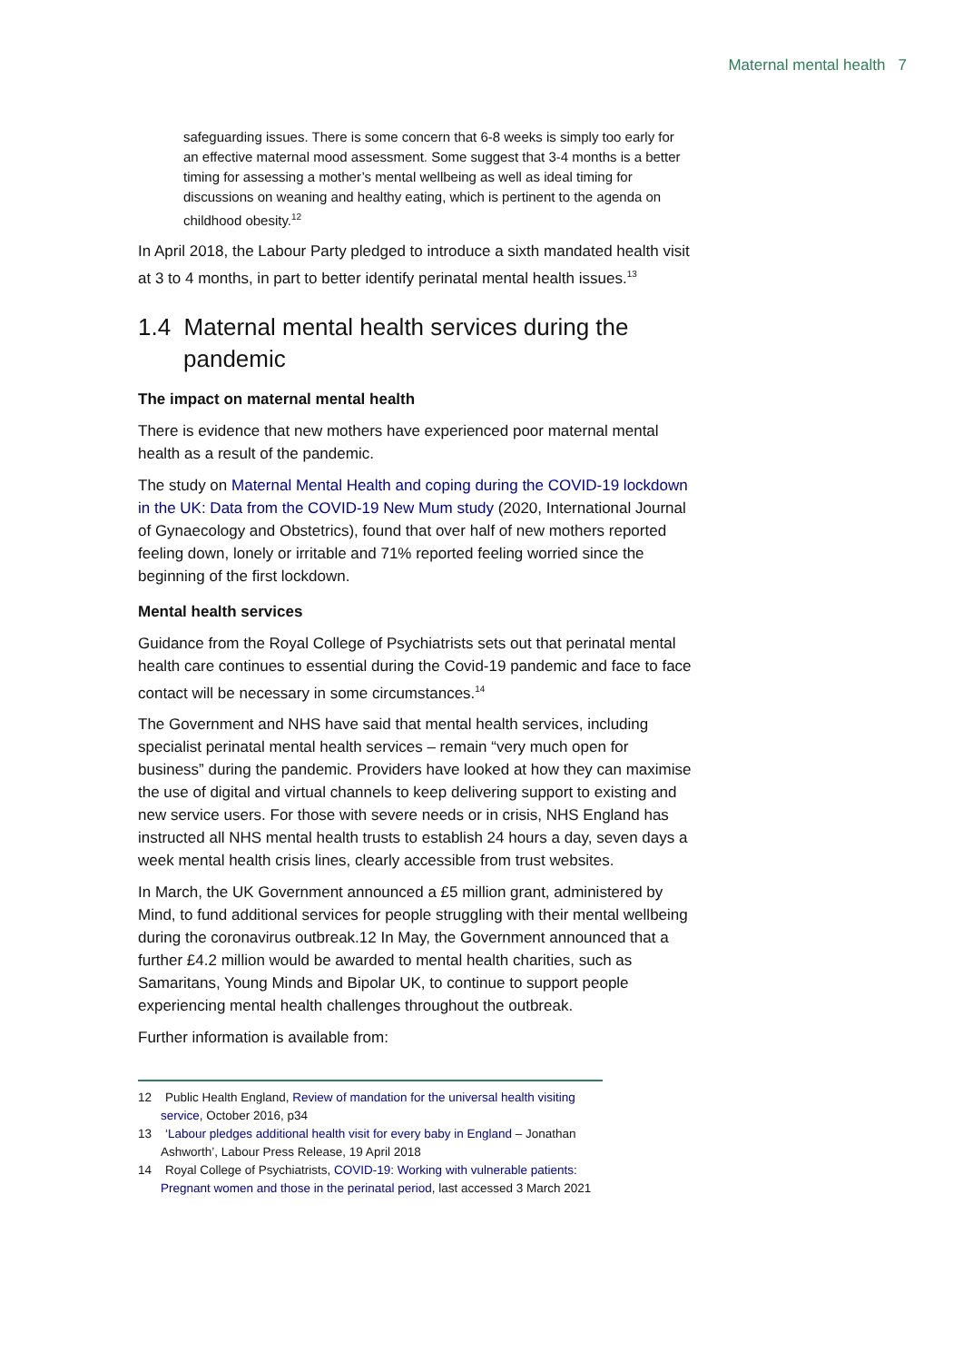Maternal mental health 7
safeguarding issues. There is some concern that 6-8 weeks is simply too early for an effective maternal mood assessment. Some suggest that 3-4 months is a better timing for assessing a mother’s mental wellbeing as well as ideal timing for discussions on weaning and healthy eating, which is pertinent to the agenda on childhood obesity.<sup>12</sup>
In April 2018, the Labour Party pledged to introduce a sixth mandated health visit at 3 to 4 months, in part to better identify perinatal mental health issues.<sup>13</sup>
1.4 Maternal mental health services during the pandemic
The impact on maternal mental health
There is evidence that new mothers have experienced poor maternal mental health as a result of the pandemic.
The study on Maternal Mental Health and coping during the COVID-19 lockdown in the UK: Data from the COVID-19 New Mum study (2020, International Journal of Gynaecology and Obstetrics), found that over half of new mothers reported feeling down, lonely or irritable and 71% reported feeling worried since the beginning of the first lockdown.
Mental health services
Guidance from the Royal College of Psychiatrists sets out that perinatal mental health care continues to essential during the Covid-19 pandemic and face to face contact will be necessary in some circumstances.<sup>14</sup>
The Government and NHS have said that mental health services, including specialist perinatal mental health services – remain “very much open for business” during the pandemic. Providers have looked at how they can maximise the use of digital and virtual channels to keep delivering support to existing and new service users. For those with severe needs or in crisis, NHS England has instructed all NHS mental health trusts to establish 24 hours a day, seven days a week mental health crisis lines, clearly accessible from trust websites.
In March, the UK Government announced a £5 million grant, administered by Mind, to fund additional services for people struggling with their mental wellbeing during the coronavirus outbreak.12 In May, the Government announced that a further £4.2 million would be awarded to mental health charities, such as Samaritans, Young Minds and Bipolar UK, to continue to support people experiencing mental health challenges throughout the outbreak.
Further information is available from:
12 Public Health England, Review of mandation for the universal health visiting service, October 2016, p34
13 ‘Labour pledges additional health visit for every baby in England – Jonathan Ashworth’, Labour Press Release, 19 April 2018
14 Royal College of Psychiatrists, COVID-19: Working with vulnerable patients: Pregnant women and those in the perinatal period, last accessed 3 March 2021